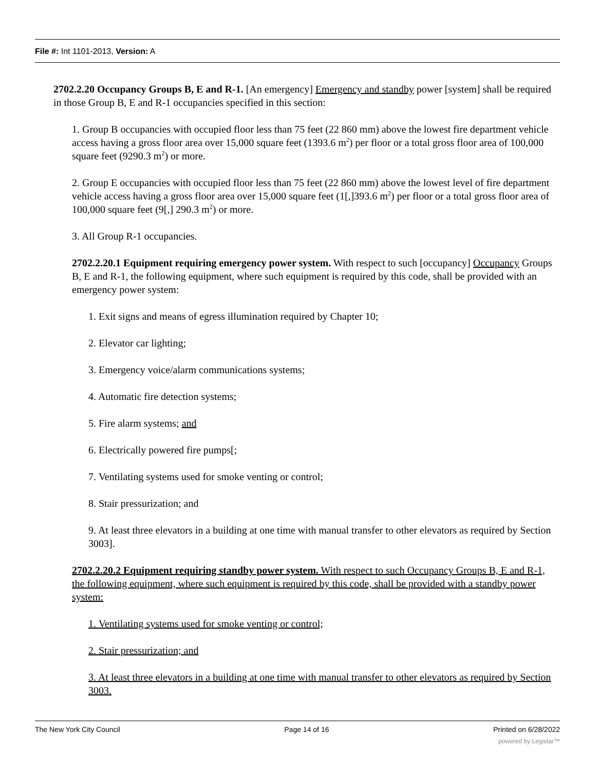File #: Int 1101-2013, Version: A
2702.2.20 Occupancy Groups B, E and R-1. [An emergency] Emergency and standby power [system] shall be required in those Group B, E and R-1 occupancies specified in this section:
1. Group B occupancies with occupied floor less than 75 feet (22 860 mm) above the lowest fire department vehicle access having a gross floor area over 15,000 square feet (1393.6 m<sup>2</sup>) per floor or a total gross floor area of 100,000 square feet (9290.3 m<sup>2</sup>) or more.
2. Group E occupancies with occupied floor less than 75 feet (22 860 mm) above the lowest level of fire department vehicle access having a gross floor area over 15,000 square feet (1[,]393.6 m<sup>2</sup>) per floor or a total gross floor area of 100,000 square feet (9[,] 290.3 m<sup>2</sup>) or more.
3. All Group R-1 occupancies.
2702.2.20.1 Equipment requiring emergency power system. With respect to such [occupancy] Occupancy Groups B, E and R-1, the following equipment, where such equipment is required by this code, shall be provided with an emergency power system:
1. Exit signs and means of egress illumination required by Chapter 10;
2. Elevator car lighting;
3. Emergency voice/alarm communications systems;
4. Automatic fire detection systems;
5. Fire alarm systems; and
6. Electrically powered fire pumps[;
7. Ventilating systems used for smoke venting or control;
8. Stair pressurization; and
9. At least three elevators in a building at one time with manual transfer to other elevators as required by Section 3003].
2702.2.20.2 Equipment requiring standby power system. With respect to such Occupancy Groups B, E and R-1, the following equipment, where such equipment is required by this code, shall be provided with a standby power system:
1. Ventilating systems used for smoke venting or control;
2. Stair pressurization; and
3. At least three elevators in a building at one time with manual transfer to other elevators as required by Section 3003.
The New York City Council Page 14 of 16 Printed on 6/28/2022
powered by Legistar™